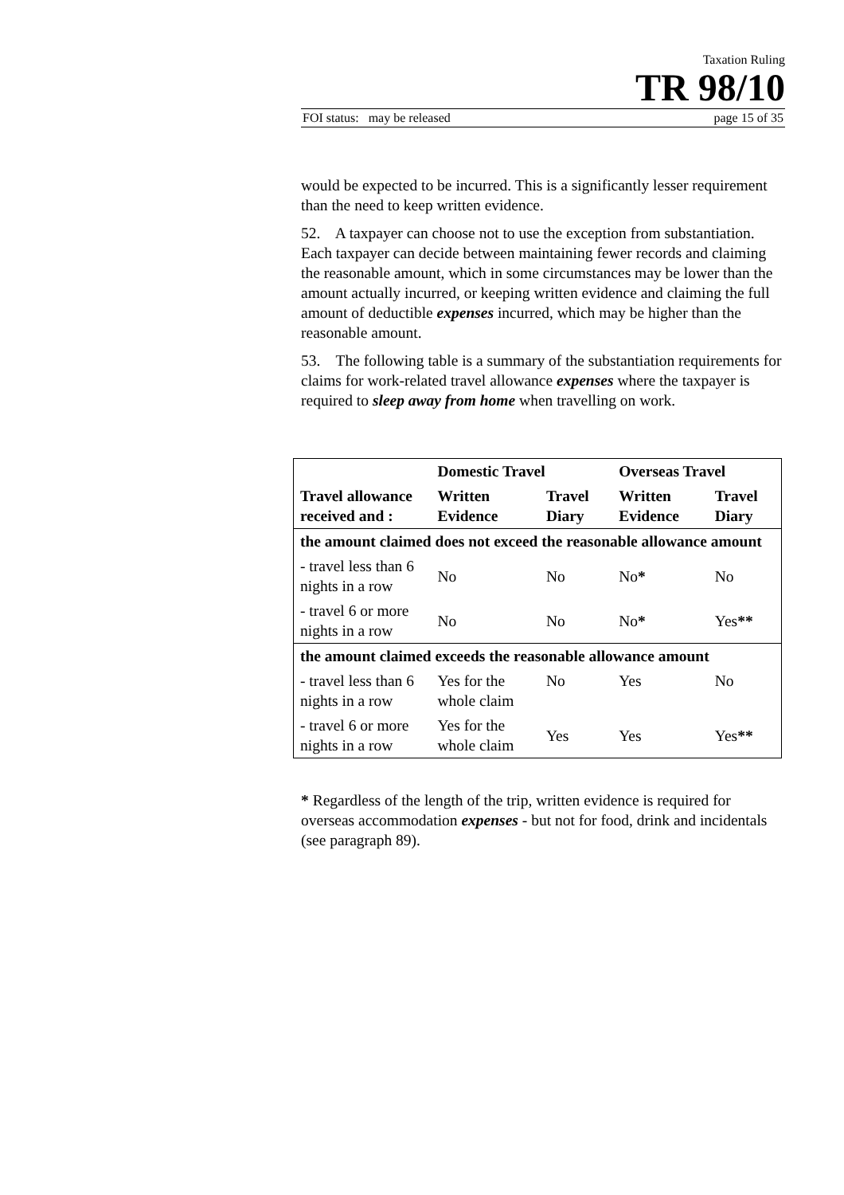Taxation Ruling
TR 98/10
FOI status: may be released page 15 of 35
would be expected to be incurred. This is a significantly lesser requirement than the need to keep written evidence.
52. A taxpayer can choose not to use the exception from substantiation. Each taxpayer can decide between maintaining fewer records and claiming the reasonable amount, which in some circumstances may be lower than the amount actually incurred, or keeping written evidence and claiming the full amount of deductible expenses incurred, which may be higher than the reasonable amount.
53. The following table is a summary of the substantiation requirements for claims for work-related travel allowance expenses where the taxpayer is required to sleep away from home when travelling on work.
| | Domestic Travel | | Overseas Travel | |
| --- | --- | --- | --- | --- |
| Travel allowance received and : | Written Evidence | Travel Diary | Written Evidence | Travel Diary |
| the amount claimed does not exceed the reasonable allowance amount | | | | |
| - travel less than 6 nights in a row | No | No | No * | No |
| - travel 6 or more nights in a row | No | No | No * | Yes ** |
| the amount claimed exceeds the reasonable allowance amount | | | | |
| - travel less than 6 nights in a row | Yes for the whole claim | No | Yes | No |
| - travel 6 or more nights in a row | Yes for the whole claim | Yes | Yes | Yes ** |
* Regardless of the length of the trip, written evidence is required for overseas accommodation expenses - but not for food, drink and incidentals (see paragraph 89).